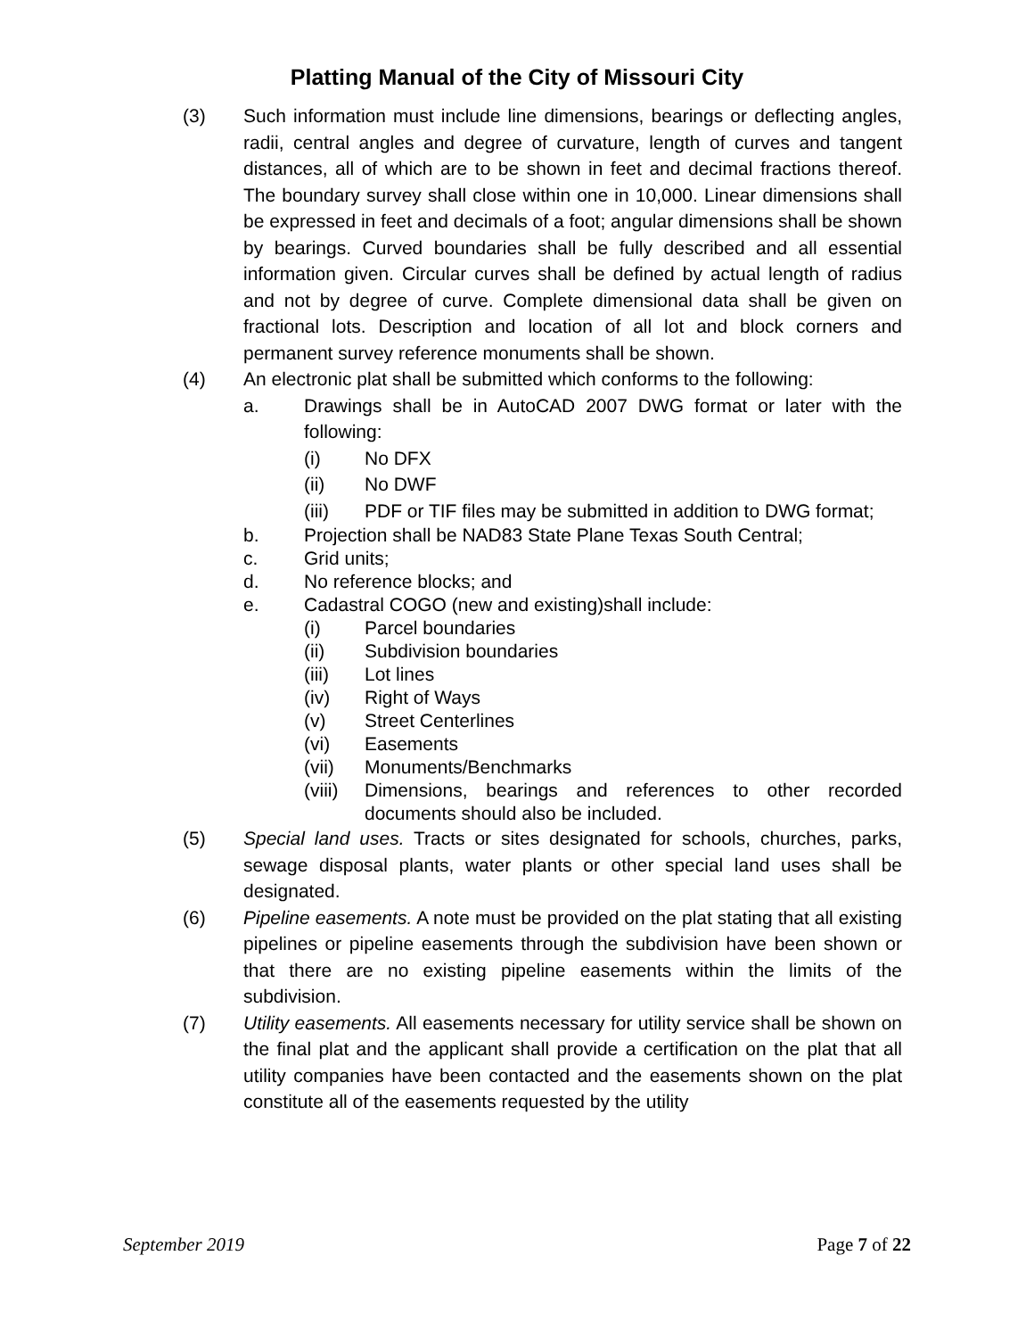Platting Manual of the City of Missouri City
(3) Such information must include line dimensions, bearings or deflecting angles, radii, central angles and degree of curvature, length of curves and tangent distances, all of which are to be shown in feet and decimal fractions thereof. The boundary survey shall close within one in 10,000. Linear dimensions shall be expressed in feet and decimals of a foot; angular dimensions shall be shown by bearings. Curved boundaries shall be fully described and all essential information given. Circular curves shall be defined by actual length of radius and not by degree of curve. Complete dimensional data shall be given on fractional lots. Description and location of all lot and block corners and permanent survey reference monuments shall be shown.
(4) An electronic plat shall be submitted which conforms to the following:
a. Drawings shall be in AutoCAD 2007 DWG format or later with the following:
(i) No DFX
(ii) No DWF
(iii) PDF or TIF files may be submitted in addition to DWG format;
b. Projection shall be NAD83 State Plane Texas South Central;
c. Grid units;
d. No reference blocks; and
e. Cadastral COGO (new and existing)shall include:
(i) Parcel boundaries
(ii) Subdivision boundaries
(iii) Lot lines
(iv) Right of Ways
(v) Street Centerlines
(vi) Easements
(vii) Monuments/Benchmarks
(viii)
Dimensions, bearings and references to other recorded documents should also be included.
(5) Special land uses. Tracts or sites designated for schools, churches, parks, sewage disposal plants, water plants or other special land uses shall be designated.
(6) Pipeline easements. A note must be provided on the plat stating that all existing pipelines or pipeline easements through the subdivision have been shown or that there are no existing pipeline easements within the limits of the subdivision.
(7) Utility easements. All easements necessary for utility service shall be shown on the final plat and the applicant shall provide a certification on the plat that all utility companies have been contacted and the easements shown on the plat constitute all of the easements requested by the utility
September 2019 Page 7 of 22